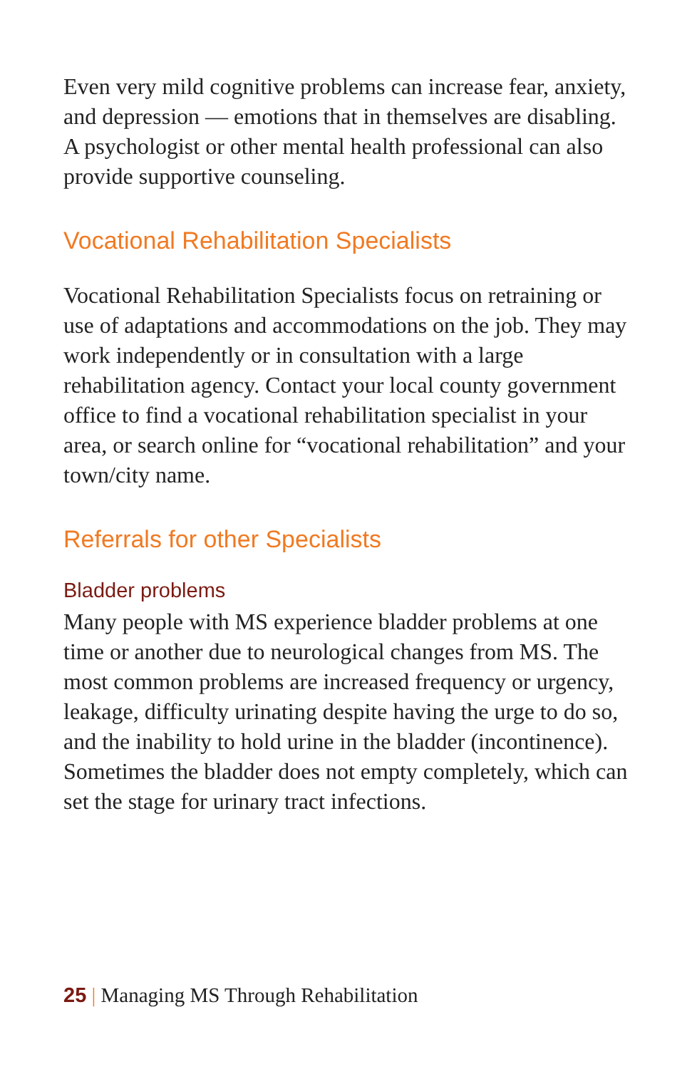Even very mild cognitive problems can increase fear, anxiety, and depression — emotions that in themselves are disabling. A psychologist or other mental health professional can also provide supportive counseling.
Vocational Rehabilitation Specialists
Vocational Rehabilitation Specialists focus on retraining or use of adaptations and accommodations on the job. They may work independently or in consultation with a large rehabilitation agency. Contact your local county government office to find a vocational rehabilitation specialist in your area, or search online for “vocational rehabilitation” and your town/city name.
Referrals for other Specialists
Bladder problems
Many people with MS experience bladder problems at one time or another due to neurological changes from MS. The most common problems are increased frequency or urgency, leakage, difficulty urinating despite having the urge to do so, and the inability to hold urine in the bladder (incontinence). Sometimes the bladder does not empty completely, which can set the stage for urinary tract infections.
25 | Managing MS Through Rehabilitation